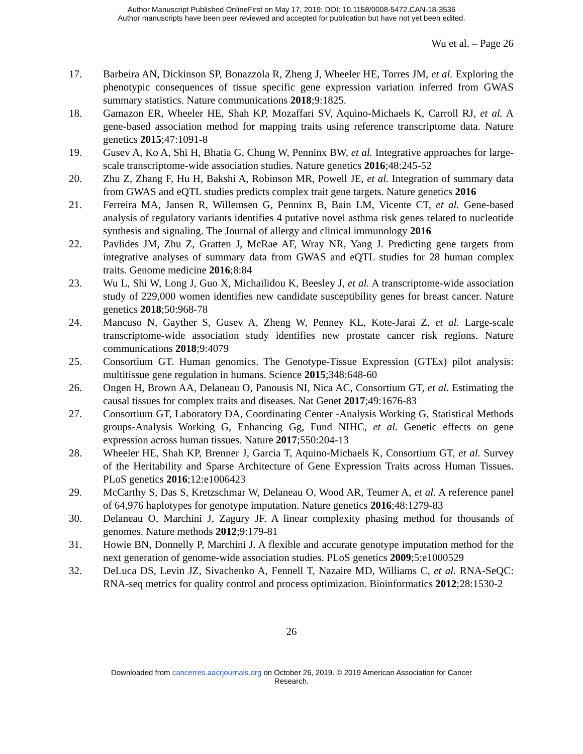Author Manuscript Published OnlineFirst on May 17, 2019; DOI: 10.1158/0008-5472.CAN-18-3536
Author manuscripts have been peer reviewed and accepted for publication but have not yet been edited.
Wu et al. – Page 26
17. Barbeira AN, Dickinson SP, Bonazzola R, Zheng J, Wheeler HE, Torres JM, et al. Exploring the phenotypic consequences of tissue specific gene expression variation inferred from GWAS summary statistics. Nature communications 2018;9:1825.
18. Gamazon ER, Wheeler HE, Shah KP, Mozaffari SV, Aquino-Michaels K, Carroll RJ, et al. A gene-based association method for mapping traits using reference transcriptome data. Nature genetics 2015;47:1091-8
19. Gusev A, Ko A, Shi H, Bhatia G, Chung W, Penninx BW, et al. Integrative approaches for large-scale transcriptome-wide association studies. Nature genetics 2016;48:245-52
20. Zhu Z, Zhang F, Hu H, Bakshi A, Robinson MR, Powell JE, et al. Integration of summary data from GWAS and eQTL studies predicts complex trait gene targets. Nature genetics 2016
21. Ferreira MA, Jansen R, Willemsen G, Penninx B, Bain LM, Vicente CT, et al. Gene-based analysis of regulatory variants identifies 4 putative novel asthma risk genes related to nucleotide synthesis and signaling. The Journal of allergy and clinical immunology 2016
22. Pavlides JM, Zhu Z, Gratten J, McRae AF, Wray NR, Yang J. Predicting gene targets from integrative analyses of summary data from GWAS and eQTL studies for 28 human complex traits. Genome medicine 2016;8:84
23. Wu L, Shi W, Long J, Guo X, Michailidou K, Beesley J, et al. A transcriptome-wide association study of 229,000 women identifies new candidate susceptibility genes for breast cancer. Nature genetics 2018;50:968-78
24. Mancuso N, Gayther S, Gusev A, Zheng W, Penney KL, Kote-Jarai Z, et al. Large-scale transcriptome-wide association study identifies new prostate cancer risk regions. Nature communications 2018;9:4079
25. Consortium GT. Human genomics. The Genotype-Tissue Expression (GTEx) pilot analysis: multitissue gene regulation in humans. Science 2015;348:648-60
26. Ongen H, Brown AA, Delaneau O, Panousis NI, Nica AC, Consortium GT, et al. Estimating the causal tissues for complex traits and diseases. Nat Genet 2017;49:1676-83
27. Consortium GT, Laboratory DA, Coordinating Center -Analysis Working G, Statistical Methods groups-Analysis Working G, Enhancing Gg, Fund NIHC, et al. Genetic effects on gene expression across human tissues. Nature 2017;550:204-13
28. Wheeler HE, Shah KP, Brenner J, Garcia T, Aquino-Michaels K, Consortium GT, et al. Survey of the Heritability and Sparse Architecture of Gene Expression Traits across Human Tissues. PLoS genetics 2016;12:e1006423
29. McCarthy S, Das S, Kretzschmar W, Delaneau O, Wood AR, Teumer A, et al. A reference panel of 64,976 haplotypes for genotype imputation. Nature genetics 2016;48:1279-83
30. Delaneau O, Marchini J, Zagury JF. A linear complexity phasing method for thousands of genomes. Nature methods 2012;9:179-81
31. Howie BN, Donnelly P, Marchini J. A flexible and accurate genotype imputation method for the next generation of genome-wide association studies. PLoS genetics 2009;5:e1000529
32. DeLuca DS, Levin JZ, Sivachenko A, Fennell T, Nazaire MD, Williams C, et al. RNA-SeQC: RNA-seq metrics for quality control and process optimization. Bioinformatics 2012;28:1530-2
26
Downloaded from cancerres.aacrjournals.org on October 26, 2019. © 2019 American Association for Cancer
Research.